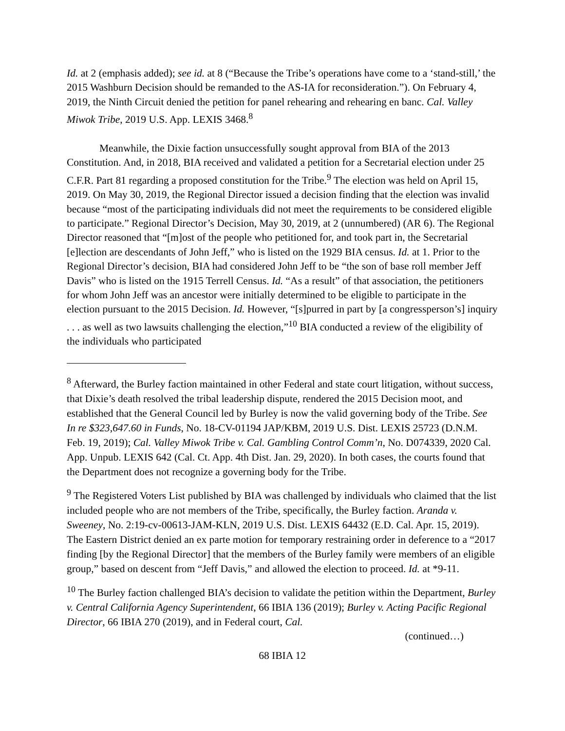Id. at 2 (emphasis added); see id. at 8 (“Because the Tribe’s operations have come to a ‘stand-still,’ the 2015 Washburn Decision should be remanded to the AS-IA for reconsideration.”). On February 4, 2019, the Ninth Circuit denied the petition for panel rehearing and rehearing en banc. Cal. Valley Miwok Tribe, 2019 U.S. App. LEXIS 3468.<sup>8</sup>
Meanwhile, the Dixie faction unsuccessfully sought approval from BIA of the 2013 Constitution. And, in 2018, BIA received and validated a petition for a Secretarial election under 25 C.F.R. Part 81 regarding a proposed constitution for the Tribe.<sup>9</sup> The election was held on April 15, 2019. On May 30, 2019, the Regional Director issued a decision finding that the election was invalid because “most of the participating individuals did not meet the requirements to be considered eligible to participate.” Regional Director’s Decision, May 30, 2019, at 2 (unnumbered) (AR 6). The Regional Director reasoned that “[m]ost of the people who petitioned for, and took part in, the Secretarial [e]lection are descendants of John Jeff,” who is listed on the 1929 BIA census. Id. at 1. Prior to the Regional Director’s decision, BIA had considered John Jeff to be “the son of base roll member Jeff Davis” who is listed on the 1915 Terrell Census. Id. “As a result” of that association, the petitioners for whom John Jeff was an ancestor were initially determined to be eligible to participate in the election pursuant to the 2015 Decision. Id. However, “[s]purred in part by [a congressperson’s] inquiry . . . as well as two lawsuits challenging the election,”<sup>10</sup> BIA conducted a review of the eligibility of the individuals who participated
<sup>8</sup> Afterward, the Burley faction maintained in other Federal and state court litigation, without success, that Dixie’s death resolved the tribal leadership dispute, rendered the 2015 Decision moot, and established that the General Council led by Burley is now the valid governing body of the Tribe. See In re $323,647.60 in Funds, No. 18-CV-01194 JAP/KBM, 2019 U.S. Dist. LEXIS 25723 (D.N.M. Feb. 19, 2019); Cal. Valley Miwok Tribe v. Cal. Gambling Control Comm’n, No. D074339, 2020 Cal. App. Unpub. LEXIS 642 (Cal. Ct. App. 4th Dist. Jan. 29, 2020). In both cases, the courts found that the Department does not recognize a governing body for the Tribe.
<sup>9</sup> The Registered Voters List published by BIA was challenged by individuals who claimed that the list included people who are not members of the Tribe, specifically, the Burley faction. Aranda v. Sweeney, No. 2:19-cv-00613-JAM-KLN, 2019 U.S. Dist. LEXIS 64432 (E.D. Cal. Apr. 15, 2019). The Eastern District denied an ex parte motion for temporary restraining order in deference to a “2017 finding [by the Regional Director] that the members of the Burley family were members of an eligible group,” based on descent from “Jeff Davis,” and allowed the election to proceed. Id. at *9-11.
<sup>10</sup> The Burley faction challenged BIA’s decision to validate the petition within the Department, Burley v. Central California Agency Superintendent, 66 IBIA 136 (2019); Burley v. Acting Pacific Regional Director, 66 IBIA 270 (2019), and in Federal court, Cal.
(continued…)
68 IBIA 12